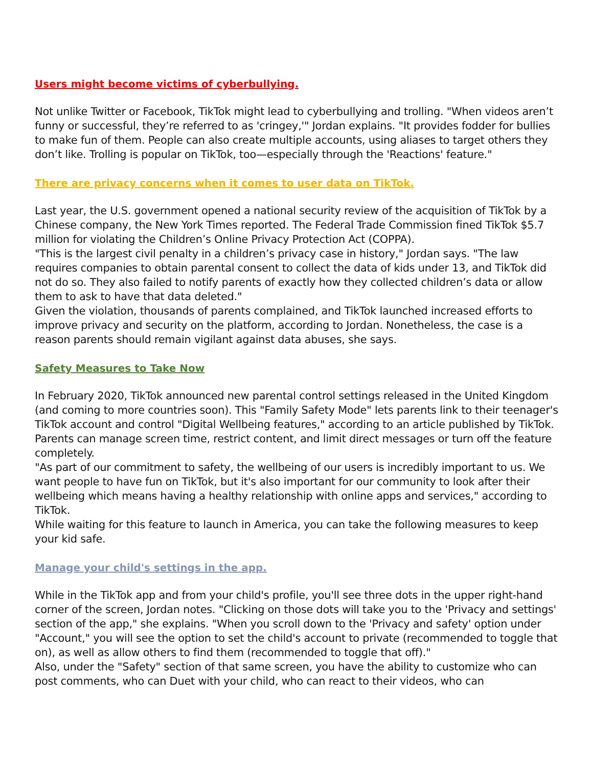Users might become victims of cyberbullying.
Not unlike Twitter or Facebook, TikTok might lead to cyberbullying and trolling. "When videos aren’t funny or successful, they’re referred to as 'cringey,'" Jordan explains. "It provides fodder for bullies to make fun of them. People can also create multiple accounts, using aliases to target others they don’t like. Trolling is popular on TikTok, too—especially through the 'Reactions' feature."
There are privacy concerns when it comes to user data on TikTok.
Last year, the U.S. government opened a national security review of the acquisition of TikTok by a Chinese company, the New York Times reported. The Federal Trade Commission fined TikTok $5.7 million for violating the Children’s Online Privacy Protection Act (COPPA).
"This is the largest civil penalty in a children’s privacy case in history," Jordan says. "The law requires companies to obtain parental consent to collect the data of kids under 13, and TikTok did not do so. They also failed to notify parents of exactly how they collected children’s data or allow them to ask to have that data deleted."
Given the violation, thousands of parents complained, and TikTok launched increased efforts to improve privacy and security on the platform, according to Jordan. Nonetheless, the case is a reason parents should remain vigilant against data abuses, she says.
Safety Measures to Take Now
In February 2020, TikTok announced new parental control settings released in the United Kingdom (and coming to more countries soon). This "Family Safety Mode" lets parents link to their teenager's TikTok account and control "Digital Wellbeing features," according to an article published by TikTok. Parents can manage screen time, restrict content, and limit direct messages or turn off the feature completely.
"As part of our commitment to safety, the wellbeing of our users is incredibly important to us. We want people to have fun on TikTok, but it's also important for our community to look after their wellbeing which means having a healthy relationship with online apps and services," according to TikTok.
While waiting for this feature to launch in America, you can take the following measures to keep your kid safe.
Manage your child's settings in the app.
While in the TikTok app and from your child's profile, you'll see three dots in the upper right-hand corner of the screen, Jordan notes. "Clicking on those dots will take you to the 'Privacy and settings' section of the app," she explains. "When you scroll down to the 'Privacy and safety' option under "Account," you will see the option to set the child's account to private (recommended to toggle that on), as well as allow others to find them (recommended to toggle that off)."
Also, under the "Safety" section of that same screen, you have the ability to customize who can post comments, who can Duet with your child, who can react to their videos, who can